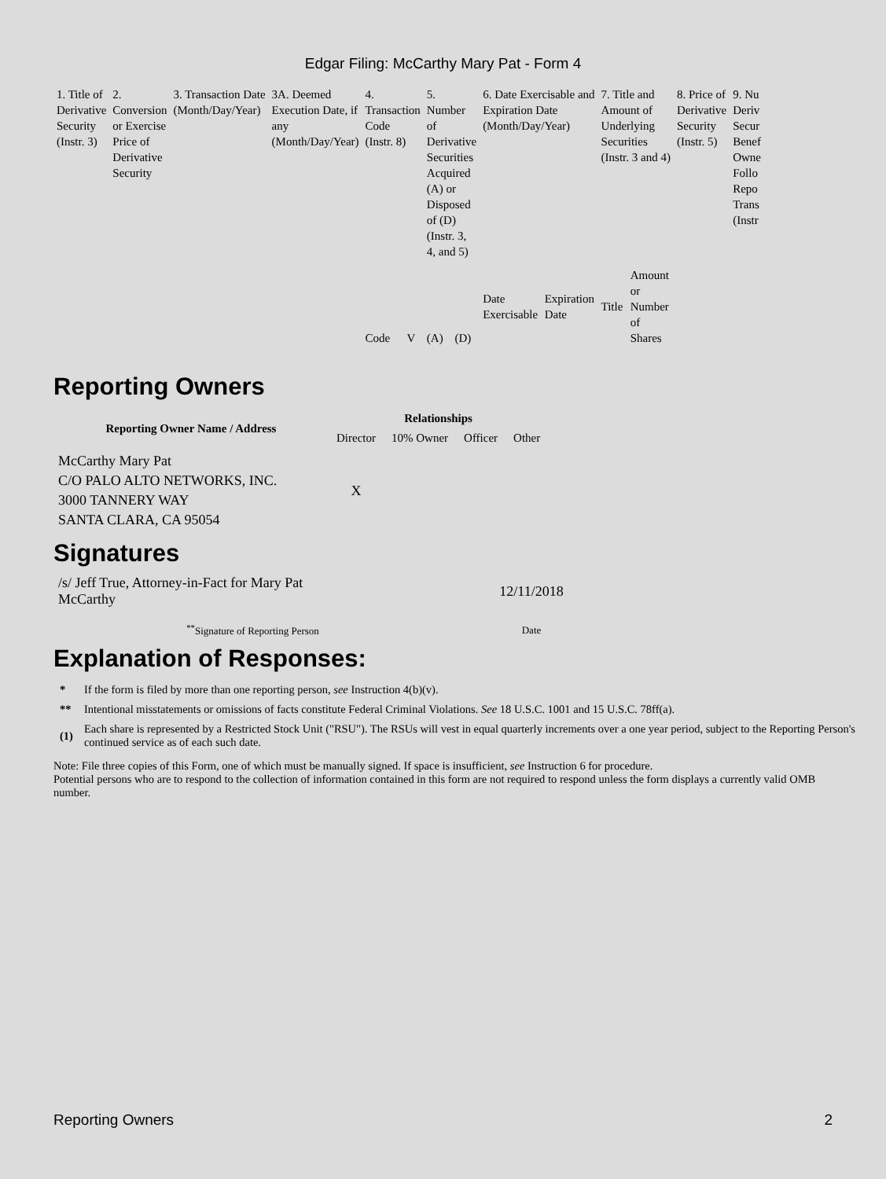Edgar Filing: McCarthy Mary Pat - Form 4
| 1. Title of Derivative Security (Instr. 3) | 2. Conversion or Exercise Price of Derivative Security | 3. Transaction Date (Month/Day/Year) | 3A. Deemed Execution Date, if any (Month/Day/Year) | 4. Transaction Code (Instr. 8) | | 5. Number of Derivative Securities Acquired (A) or Disposed of (D) (Instr. 3, 4, and 5) | | 6. Date Exercisable and Expiration Date (Month/Day/Year) | | 7. Title and Amount of Underlying Securities (Instr. 3 and 4) | | 8. Price of Derivative Security (Instr. 5) | 9. Nu Deriv Secur Benef Owne Follo Repo Trans (Instr |
| | | | | | | | | Date Exercisable | Expiration Date | Title | Amount or Number of Shares | | |
| | | | | Code | V | (A) | (D) | | | | | | |
Reporting Owners
| Reporting Owner Name / Address | Relationships | | | |
| --- | --- | --- | --- | --- |
| | Director | 10% Owner | Officer | Other |
| McCarthy Mary Pat C/O PALO ALTO NETWORKS, INC. 3000 TANNERY WAY SANTA CLARA, CA 95054 | X | | | |
Signatures
| /s/ Jeff True, Attorney-in-Fact for Mary Pat McCarthy | 12/11/2018 |
| <sup>**</sup> Signature of Reporting Person | Date |
Explanation of Responses:
| * | If the form is filed by more than one reporting person, see Instruction 4(b)(v). |
| ** | Intentional misstatements or omissions of facts constitute Federal Criminal Violations. See 18 U.S.C. 1001 and 15 U.S.C. 78ff(a). |
| (1) | Each share is represented by a Restricted Stock Unit ("RSU"). The RSUs will vest in equal quarterly increments over a one year period, subject to the Reporting Person's continued service as of each such date. |
Note: File three copies of this Form, one of which must be manually signed. If space is insufficient, see Instruction 6 for procedure.
Potential persons who are to respond to the collection of information contained in this form are not required to respond unless the form displays a currently valid OMB number.
Reporting Owners 2